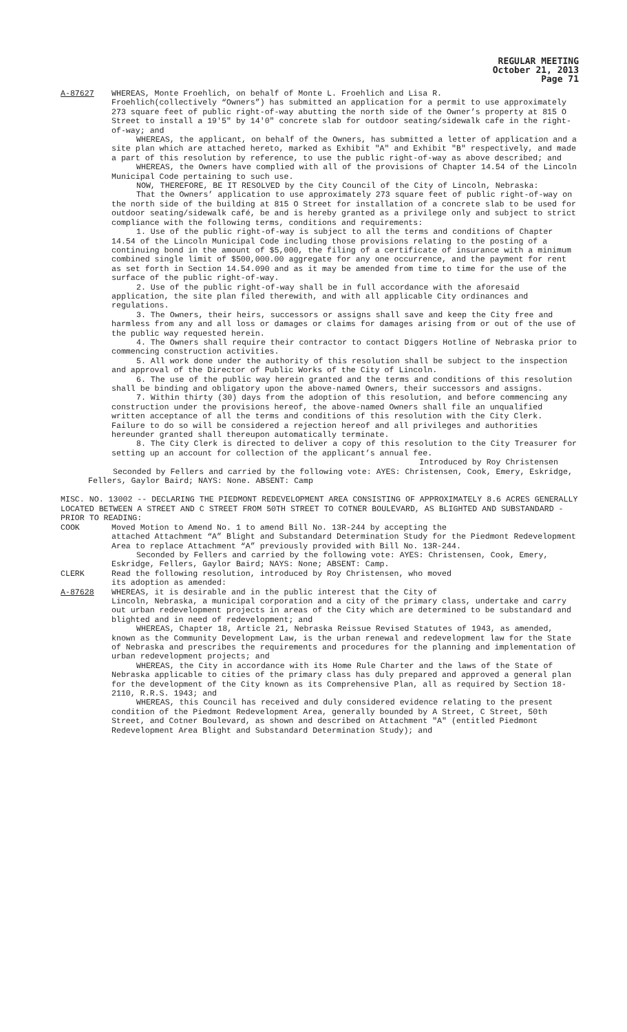REGULAR MEETING
October 21, 2013
Page 71
A-87627 WHEREAS, Monte Froehlich, on behalf of Monte L. Froehlich and Lisa R.
Froehlich(collectively “Owners”) has submitted an application for a permit to use approximately 273 square feet of public right-of-way abutting the north side of the Owner’s property at 815 O Street to install a 19'5" by 14'0" concrete slab for outdoor seating/sidewalk cafe in the right-of-way; and
WHEREAS, the applicant, on behalf of the Owners, has submitted a letter of application and a site plan which are attached hereto, marked as Exhibit "A" and Exhibit "B" respectively, and made a part of this resolution by reference, to use the public right-of-way as above described; and
WHEREAS, the Owners have complied with all of the provisions of Chapter 14.54 of the Lincoln Municipal Code pertaining to such use.
NOW, THEREFORE, BE IT RESOLVED by the City Council of the City of Lincoln, Nebraska:
That the Owners’ application to use approximately 273 square feet of public right-of-way on the north side of the building at 815 O Street for installation of a concrete slab to be used for outdoor seating/sidewalk café, be and is hereby granted as a privilege only and subject to strict compliance with the following terms, conditions and requirements:
1. Use of the public right-of-way is subject to all the terms and conditions of Chapter 14.54 of the Lincoln Municipal Code including those provisions relating to the posting of a continuing bond in the amount of $5,000, the filing of a certificate of insurance with a minimum combined single limit of $500,000.00 aggregate for any one occurrence, and the payment for rent as set forth in Section 14.54.090 and as it may be amended from time to time for the use of the surface of the public right-of-way.
2. Use of the public right-of-way shall be in full accordance with the aforesaid application, the site plan filed therewith, and with all applicable City ordinances and regulations.
3. The Owners, their heirs, successors or assigns shall save and keep the City free and harmless from any and all loss or damages or claims for damages arising from or out of the use of the public way requested herein.
4. The Owners shall require their contractor to contact Diggers Hotline of Nebraska prior to commencing construction activities.
5. All work done under the authority of this resolution shall be subject to the inspection and approval of the Director of Public Works of the City of Lincoln.
6. The use of the public way herein granted and the terms and conditions of this resolution shall be binding and obligatory upon the above-named Owners, their successors and assigns.
7. Within thirty (30) days from the adoption of this resolution, and before commencing any construction under the provisions hereof, the above-named Owners shall file an unqualified written acceptance of all the terms and conditions of this resolution with the City Clerk. Failure to do so will be considered a rejection hereof and all privileges and authorities hereunder granted shall thereupon automatically terminate.
8. The City Clerk is directed to deliver a copy of this resolution to the City Treasurer for setting up an account for collection of the applicant’s annual fee.
Introduced by Roy Christensen
Seconded by Fellers and carried by the following vote: AYES: Christensen, Cook, Emery, Eskridge, Fellers, Gaylor Baird; NAYS: None. ABSENT: Camp
MISC. NO. 13002 -- DECLARING THE PIEDMONT REDEVELOPMENT AREA CONSISTING OF APPROXIMATELY 8.6 ACRES GENERALLY LOCATED BETWEEN A STREET AND C STREET FROM 50TH STREET TO COTNER BOULEVARD, AS BLIGHTED AND SUBSTANDARD - PRIOR TO READING:
COOK Moved Motion to Amend No. 1 to amend Bill No. 13R-244 by accepting the
attached Attachment “A” Blight and Substandard Determination Study for the Piedmont Redevelopment Area to replace Attachment “A” previously provided with Bill No. 13R-244.
Seconded by Fellers and carried by the following vote: AYES: Christensen, Cook, Emery, Eskridge, Fellers, Gaylor Baird; NAYS: None; ABSENT: Camp.
CLERK Read the following resolution, introduced by Roy Christensen, who moved
its adoption as amended:
A-87628 WHEREAS, it is desirable and in the public interest that the City of
Lincoln, Nebraska, a municipal corporation and a city of the primary class, undertake and carry out urban redevelopment projects in areas of the City which are determined to be substandard and blighted and in need of redevelopment; and
WHEREAS, Chapter 18, Article 21, Nebraska Reissue Revised Statutes of 1943, as amended, known as the Community Development Law, is the urban renewal and redevelopment law for the State of Nebraska and prescribes the requirements and procedures for the planning and implementation of urban redevelopment projects; and
WHEREAS, the City in accordance with its Home Rule Charter and the laws of the State of Nebraska applicable to cities of the primary class has duly prepared and approved a general plan for the development of the City known as its Comprehensive Plan, all as required by Section 18-2110, R.R.S. 1943; and
WHEREAS, this Council has received and duly considered evidence relating to the present condition of the Piedmont Redevelopment Area, generally bounded by A Street, C Street, 50th Street, and Cotner Boulevard, as shown and described on Attachment "A" (entitled Piedmont Redevelopment Area Blight and Substandard Determination Study); and